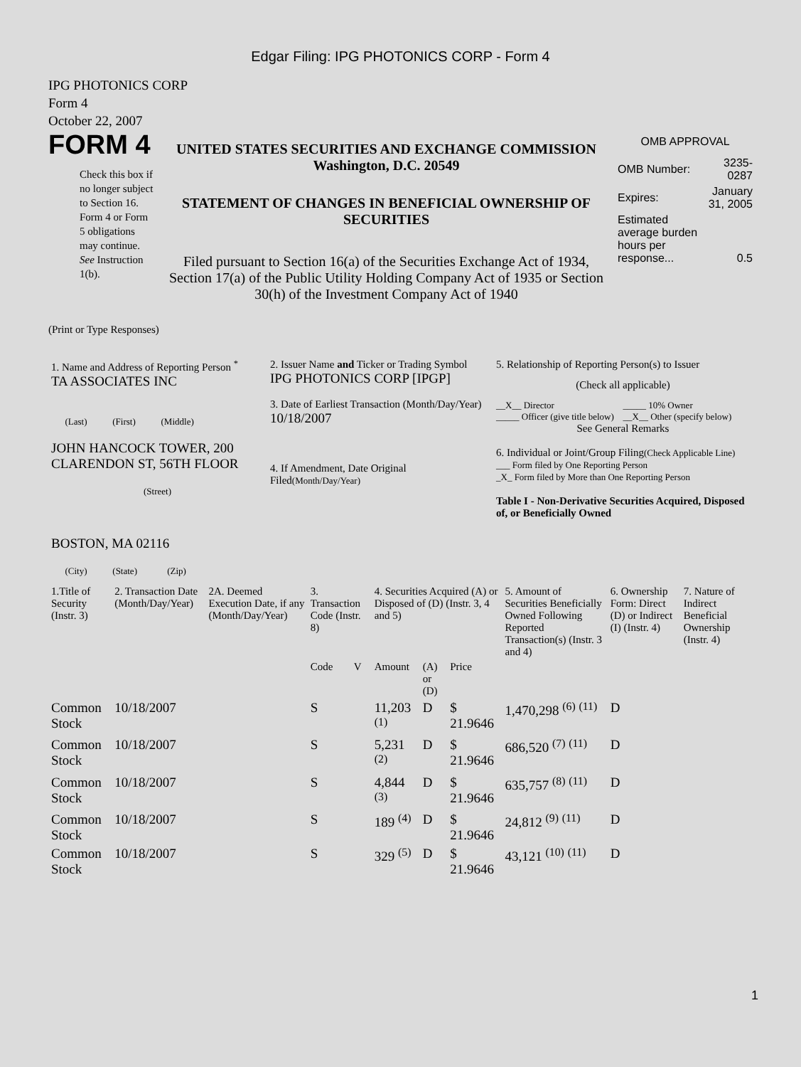Edgar Filing: IPG PHOTONICS CORP - Form 4
IPG PHOTONICS CORP
Form 4
October 22, 2007
FORM 4
Check this box if no longer subject to Section 16. Form 4 or Form 5 obligations may continue. See Instruction 1(b).
UNITED STATES SECURITIES AND EXCHANGE COMMISSION
Washington, D.C. 20549
STATEMENT OF CHANGES IN BENEFICIAL OWNERSHIP OF SECURITIES
Filed pursuant to Section 16(a) of the Securities Exchange Act of 1934, Section 17(a) of the Public Utility Holding Company Act of 1935 or Section 30(h) of the Investment Company Act of 1940
OMB APPROVAL
| OMB Number: | 3235-0287 |
| Expires: | January 31, 2005 |
| Estimated average burden hours per response... | 0.5 |
(Print or Type Responses)
| 1. Name and Address of Reporting Person <sup>*</sup> TA ASSOCIATES INC (Last) (First) (Middle) JOHN HANCOCK TOWER, 200 CLARENDON ST, 56TH FLOOR (Street) BOSTON, MA 02116 (City) (State) (Zip) | 2. Issuer Name and Ticker or Trading Symbol IPG PHOTONICS CORP [IPGP] 3. Date of Earliest Transaction (Month/Day/Year) 10/18/2007 4. If Amendment, Date Original Filed (Month/Day/Year) | 5. Relationship of Reporting Person(s) to Issuer (Check all applicable) __X__ Director _____ Officer (give title below) _____ 10% Owner __X__ Other (specify below) See General Remarks 6. Individual or Joint/Group Filing (Check Applicable Line) ___ Form filed by One Reporting Person _X_ Form filed by More than One Reporting Person Table I - Non-Derivative Securities Acquired, Disposed of, or Beneficially Owned |
| 1.Title of Security (Instr. 3) | 2. Transaction Date (Month/Day/Year) | 2A. Deemed Execution Date, if any (Month/Day/Year) | 3. Transaction Code (Instr. 8) | | 4. Securities Acquired (A) or Disposed of (D) (Instr. 3, 4 and 5) | | | 5. Amount of Securities Beneficially Owned Following Reported Transaction(s) (Instr. 3 and 4) | 6. Ownership Form: Direct (D) or Indirect (I) (Instr. 4) | 7. Nature of Indirect Beneficial Ownership (Instr. 4) |
| --- | --- | --- | --- | --- | --- | --- | --- | --- | --- | --- |
| | | | Code | V | Amount | (A) or (D) | Price | | | |
| Common Stock | 10/18/2007 | | S | | 11,203 <sup>(1)</sup> | D | $ 21.9646 | 1,470,298 <sup>(6)</sup> <sup>(11)</sup> | D | |
| Common Stock | 10/18/2007 | | S | | 5,231 <sup>(2)</sup> | D | $ 21.9646 | 686,520 <sup>(7)</sup> <sup>(11)</sup> | D | |
| Common Stock | 10/18/2007 | | S | | 4,844 <sup>(3)</sup> | D | $ 21.9646 | 635,757 <sup>(8)</sup> <sup>(11)</sup> | D | |
| Common Stock | 10/18/2007 | | S | | 189 <sup>(4)</sup> | D | $ 21.9646 | 24,812 <sup>(9)</sup> <sup>(11)</sup> | D | |
| Common Stock | 10/18/2007 | | S | | 329 <sup>(5)</sup> | D | $ 21.9646 | 43,121 <sup>(10)</sup> <sup>(11)</sup> | D | |
1